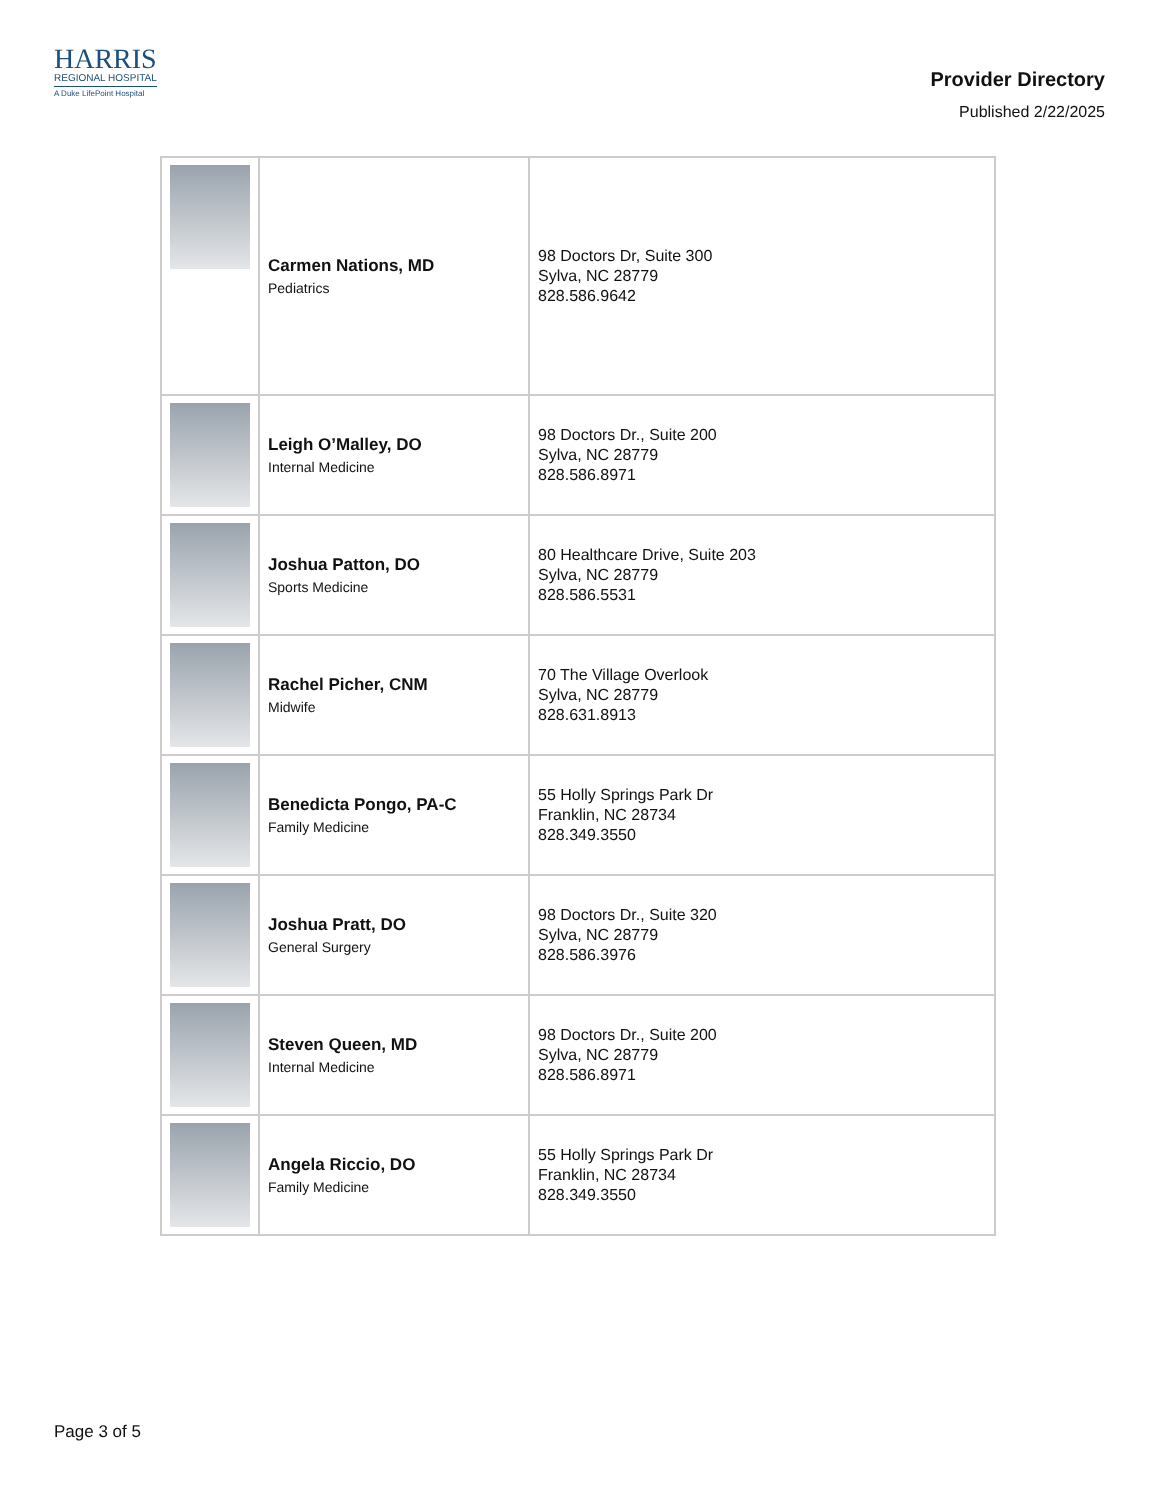HARRIS
REGIONAL HOSPITAL
A Duke LifePoint Hospital
Provider Directory
Published 2/22/2025
| | Carmen Nations, MD Pediatrics | 98 Doctors Dr, Suite 300 Sylva, NC 28779 828.586.9642 |
| | Leigh O’Malley, DO Internal Medicine | 98 Doctors Dr., Suite 200 Sylva, NC 28779 828.586.8971 |
| | Joshua Patton, DO Sports Medicine | 80 Healthcare Drive, Suite 203 Sylva, NC 28779 828.586.5531 |
| | Rachel Picher, CNM Midwife | 70 The Village Overlook Sylva, NC 28779 828.631.8913 |
| | Benedicta Pongo, PA-C Family Medicine | 55 Holly Springs Park Dr Franklin, NC 28734 828.349.3550 |
| | Joshua Pratt, DO General Surgery | 98 Doctors Dr., Suite 320 Sylva, NC 28779 828.586.3976 |
| | Steven Queen, MD Internal Medicine | 98 Doctors Dr., Suite 200 Sylva, NC 28779 828.586.8971 |
| | Angela Riccio, DO Family Medicine | 55 Holly Springs Park Dr Franklin, NC 28734 828.349.3550 |
Page 3 of 5